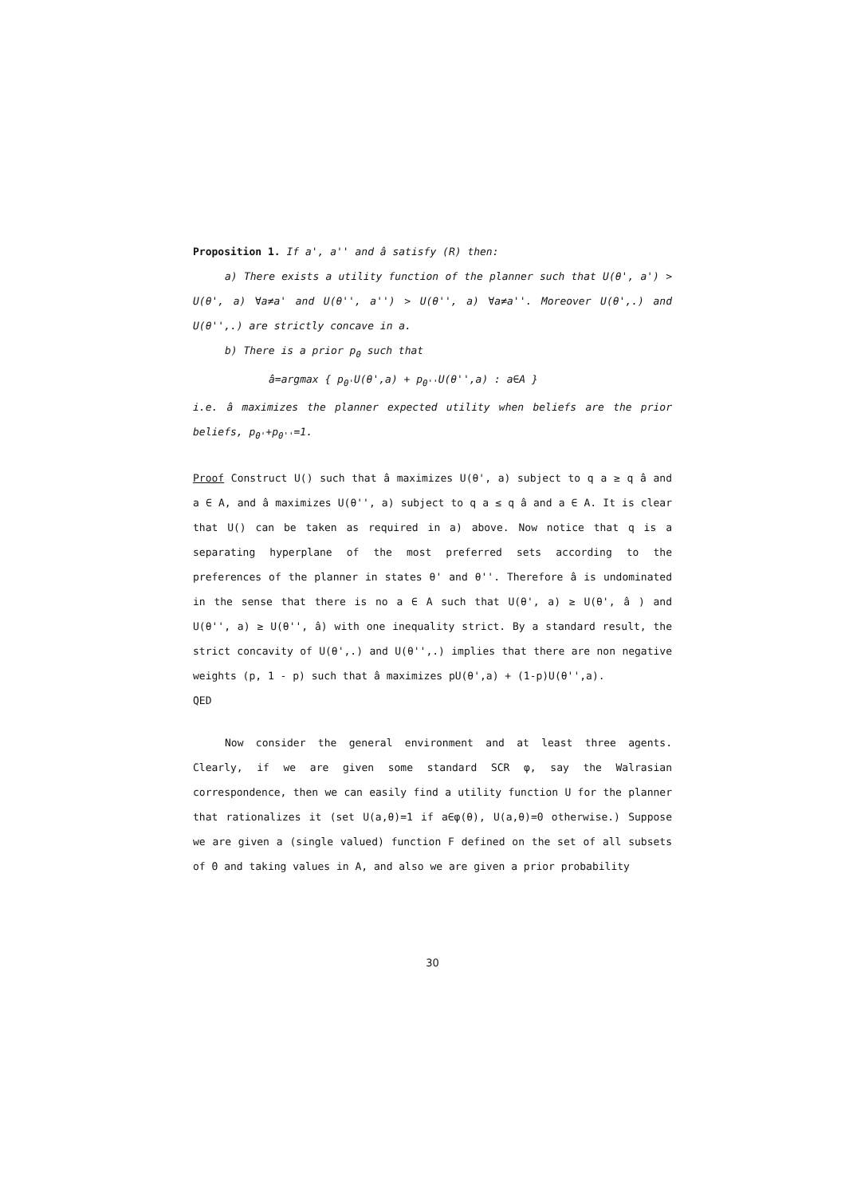Proposition 1. If a', a'' and â satisfy (R) then:
a) There exists a utility function of the planner such that U(θ', a') > U(θ', a) ∀a≠a' and U(θ'', a'') > U(θ'', a) ∀a≠a''. Moreover U(θ',.) and U(θ'',.) are strictly concave in a.
b) There is a prior p<sub>θ</sub> such that
â=argmax { p<sub>θ'</sub>U(θ',a) + p<sub>θ''</sub>U(θ'',a) : a∈A }
i.e. â maximizes the planner expected utility when beliefs are the prior beliefs, p<sub>θ'</sub>+p<sub>θ''</sub>=1.
Proof Construct U() such that â maximizes U(θ', a) subject to q a ≥ q â and a ∈ A, and â maximizes U(θ'', a) subject to q a ≤ q â and a ∈ A. It is clear that U() can be taken as required in a) above. Now notice that q is a separating hyperplane of the most preferred sets according to the preferences of the planner in states θ' and θ''. Therefore â is undominated in the sense that there is no a ∈ A such that U(θ', a) ≥ U(θ', â ) and U(θ'', a) ≥ U(θ'', â) with one inequality strict. By a standard result, the strict concavity of U(θ',.) and U(θ'',.) implies that there are non negative weights (p, 1 - p) such that â maximizes pU(θ',a) + (1-p)U(θ'',a).
QED
Now consider the general environment and at least three agents. Clearly, if we are given some standard SCR φ, say the Walrasian correspondence, then we can easily find a utility function U for the planner that rationalizes it (set U(a,θ)=1 if a∈φ(θ), U(a,θ)=0 otherwise.) Suppose we are given a (single valued) function F defined on the set of all subsets of Θ and taking values in A, and also we are given a prior probability
30